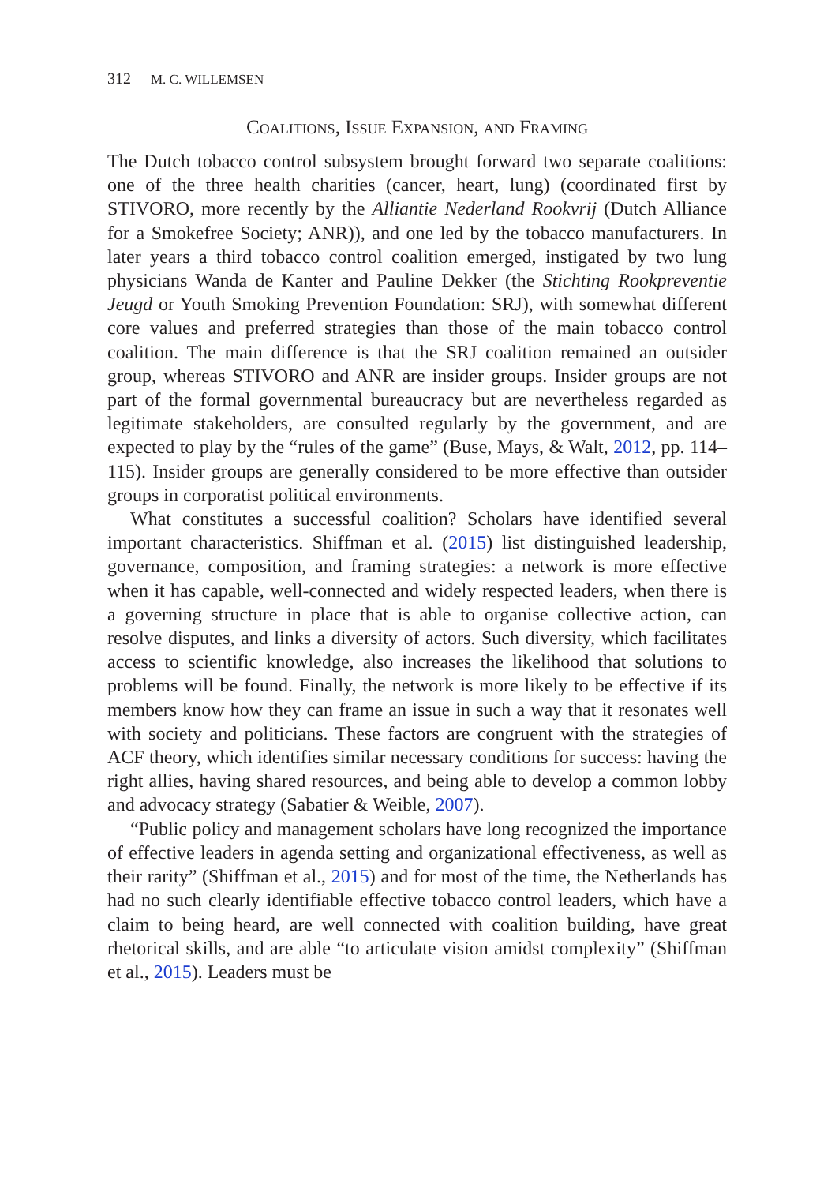312 M. C. WILLEMSEN
Coalitions, Issue Expansion, and Framing
The Dutch tobacco control subsystem brought forward two separate coalitions: one of the three health charities (cancer, heart, lung) (coordinated first by STIVORO, more recently by the Alliantie Nederland Rookvrij (Dutch Alliance for a Smokefree Society; ANR)), and one led by the tobacco manufacturers. In later years a third tobacco control coalition emerged, instigated by two lung physicians Wanda de Kanter and Pauline Dekker (the Stichting Rookpreventie Jeugd or Youth Smoking Prevention Foundation: SRJ), with somewhat different core values and preferred strategies than those of the main tobacco control coalition. The main difference is that the SRJ coalition remained an outsider group, whereas STIVORO and ANR are insider groups. Insider groups are not part of the formal governmental bureaucracy but are nevertheless regarded as legitimate stakeholders, are consulted regularly by the government, and are expected to play by the “rules of the game” (Buse, Mays, & Walt, 2012, pp. 114–115). Insider groups are generally considered to be more effective than outsider groups in corporatist political environments.
What constitutes a successful coalition? Scholars have identified several important characteristics. Shiffman et al. (2015) list distinguished leadership, governance, composition, and framing strategies: a network is more effective when it has capable, well-connected and widely respected leaders, when there is a governing structure in place that is able to organise collective action, can resolve disputes, and links a diversity of actors. Such diversity, which facilitates access to scientific knowledge, also increases the likelihood that solutions to problems will be found. Finally, the network is more likely to be effective if its members know how they can frame an issue in such a way that it resonates well with society and politicians. These factors are congruent with the strategies of ACF theory, which identifies similar necessary conditions for success: having the right allies, having shared resources, and being able to develop a common lobby and advocacy strategy (Sabatier & Weible, 2007).
“Public policy and management scholars have long recognized the importance of effective leaders in agenda setting and organizational effectiveness, as well as their rarity” (Shiffman et al., 2015) and for most of the time, the Netherlands has had no such clearly identifiable effective tobacco control leaders, which have a claim to being heard, are well connected with coalition building, have great rhetorical skills, and are able “to articulate vision amidst complexity” (Shiffman et al., 2015). Leaders must be